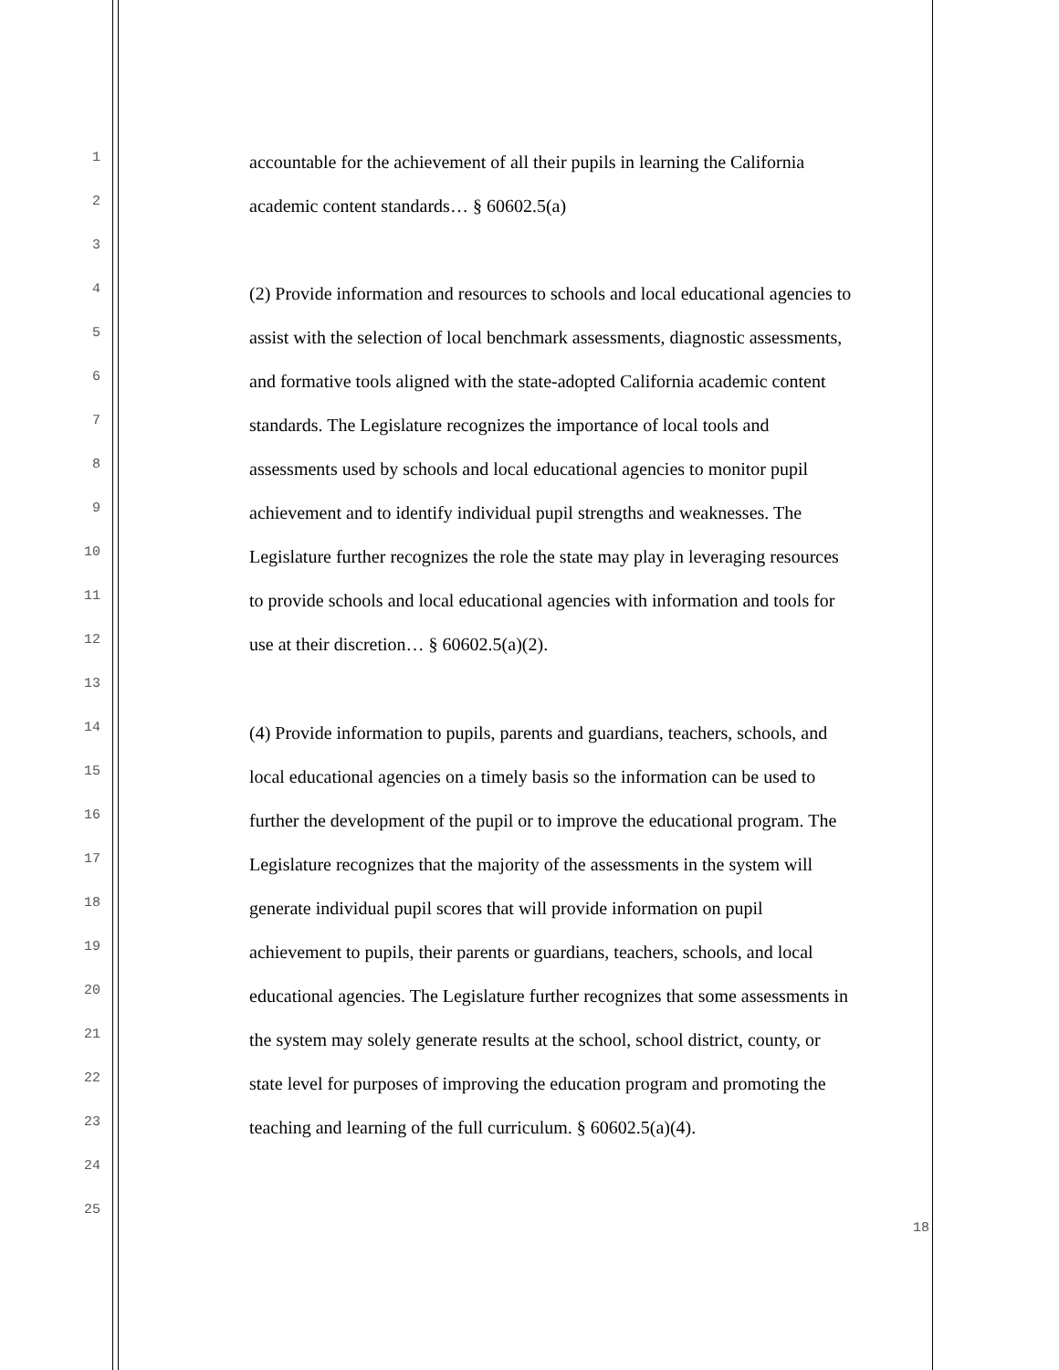1 accountable for the achievement of all their pupils in learning the California
2 academic content standards… § 60602.5(a)
3
4 (2) Provide information and resources to schools and local educational agencies to
5 assist with the selection of local benchmark assessments, diagnostic assessments,
6 and formative tools aligned with the state-adopted California academic content
7 standards. The Legislature recognizes the importance of local tools and
8 assessments used by schools and local educational agencies to monitor pupil
9 achievement and to identify individual pupil strengths and weaknesses. The
10 Legislature further recognizes the role the state may play in leveraging resources
11 to provide schools and local educational agencies with information and tools for
12 use at their discretion… § 60602.5(a)(2).
13
14 (4) Provide information to pupils, parents and guardians, teachers, schools, and
15 local educational agencies on a timely basis so the information can be used to
16 further the development of the pupil or to improve the educational program. The
17 Legislature recognizes that the majority of the assessments in the system will
18 generate individual pupil scores that will provide information on pupil
19 achievement to pupils, their parents or guardians, teachers, schools, and local
20 educational agencies. The Legislature further recognizes that some assessments in
21 the system may solely generate results at the school, school district, county, or
22 state level for purposes of improving the education program and promoting the
23 teaching and learning of the full curriculum. § 60602.5(a)(4).
24
25
18